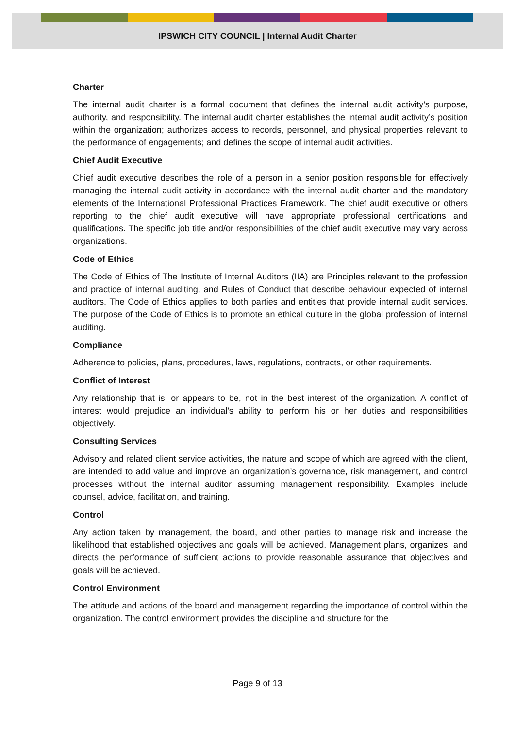IPSWICH CITY COUNCIL | Internal Audit Charter
Charter
The internal audit charter is a formal document that defines the internal audit activity’s purpose, authority, and responsibility. The internal audit charter establishes the internal audit activity’s position within the organization; authorizes access to records, personnel, and physical properties relevant to the performance of engagements; and defines the scope of internal audit activities.
Chief Audit Executive
Chief audit executive describes the role of a person in a senior position responsible for effectively managing the internal audit activity in accordance with the internal audit charter and the mandatory elements of the International Professional Practices Framework. The chief audit executive or others reporting to the chief audit executive will have appropriate professional certifications and qualifications. The specific job title and/or responsibilities of the chief audit executive may vary across organizations.
Code of Ethics
The Code of Ethics of The Institute of Internal Auditors (IIA) are Principles relevant to the profession and practice of internal auditing, and Rules of Conduct that describe behaviour expected of internal auditors. The Code of Ethics applies to both parties and entities that provide internal audit services. The purpose of the Code of Ethics is to promote an ethical culture in the global profession of internal auditing.
Compliance
Adherence to policies, plans, procedures, laws, regulations, contracts, or other requirements.
Conflict of Interest
Any relationship that is, or appears to be, not in the best interest of the organization. A conflict of interest would prejudice an individual’s ability to perform his or her duties and responsibilities objectively.
Consulting Services
Advisory and related client service activities, the nature and scope of which are agreed with the client, are intended to add value and improve an organization’s governance, risk management, and control processes without the internal auditor assuming management responsibility. Examples include counsel, advice, facilitation, and training.
Control
Any action taken by management, the board, and other parties to manage risk and increase the likelihood that established objectives and goals will be achieved. Management plans, organizes, and directs the performance of sufficient actions to provide reasonable assurance that objectives and goals will be achieved.
Control Environment
The attitude and actions of the board and management regarding the importance of control within the organization. The control environment provides the discipline and structure for the
Page 9 of 13